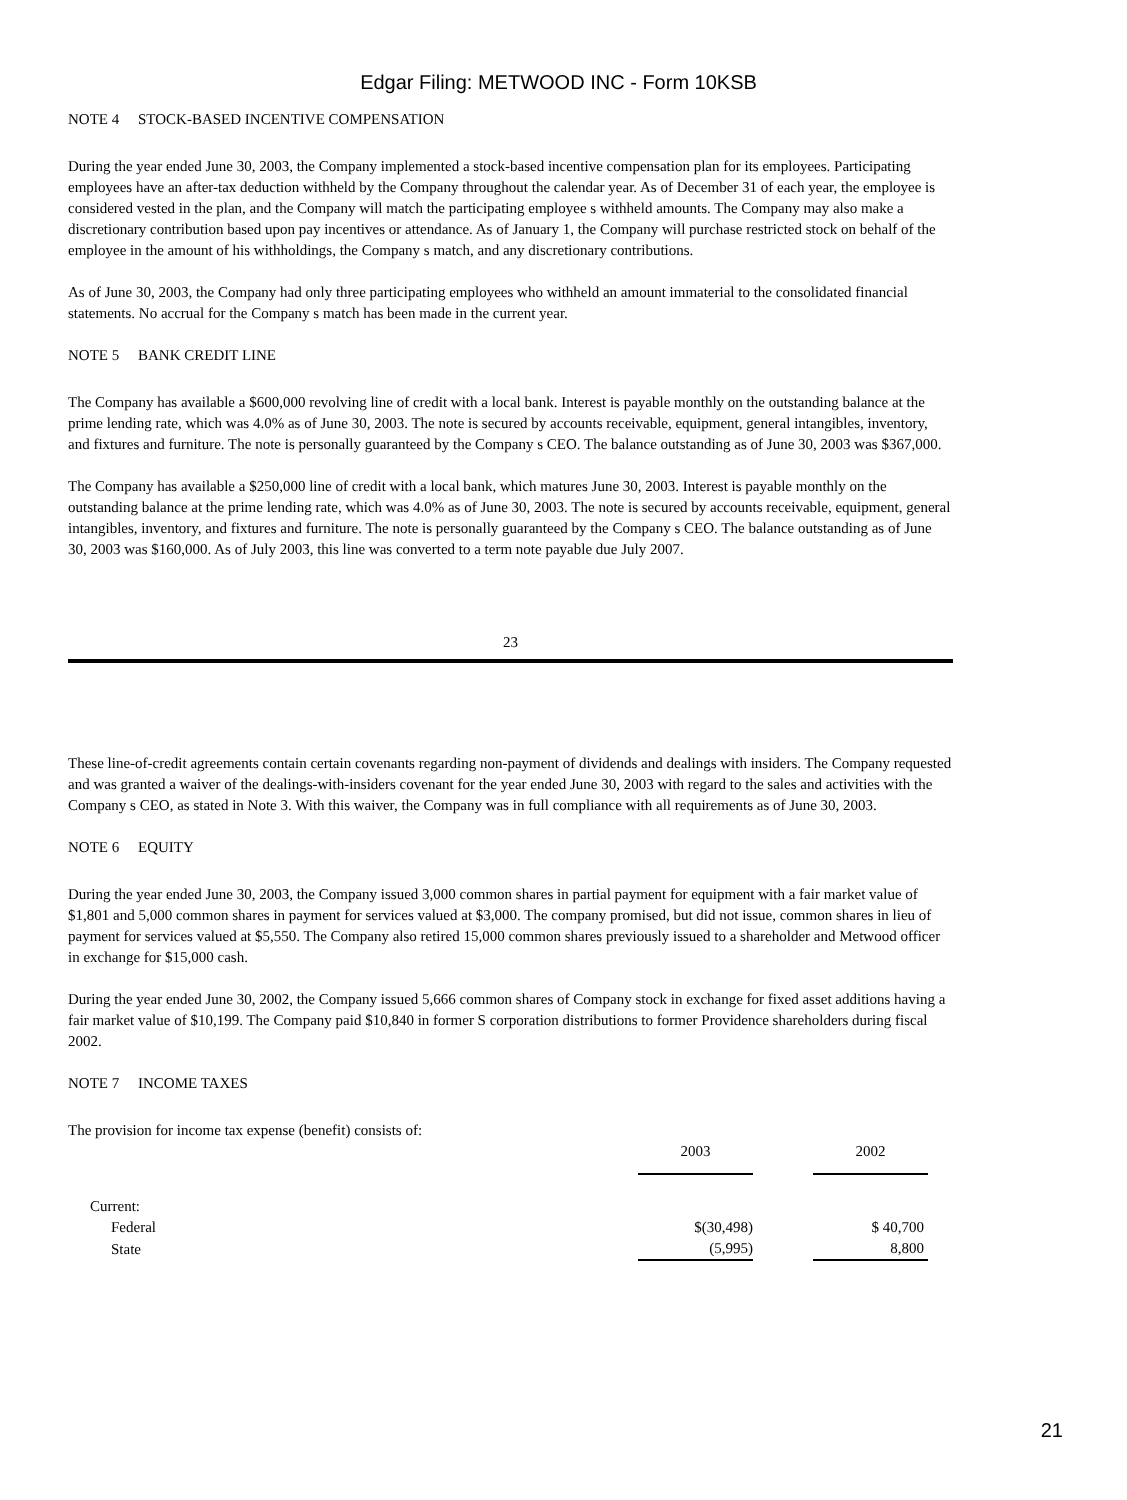Edgar Filing: METWOOD INC - Form 10KSB
NOTE 4 STOCK-BASED INCENTIVE COMPENSATION
During the year ended June 30, 2003, the Company implemented a stock-based incentive compensation plan for its employees. Participating employees have an after-tax deduction withheld by the Company throughout the calendar year. As of December 31 of each year, the employee is considered vested in the plan, and the Company will match the participating employee s withheld amounts. The Company may also make a discretionary contribution based upon pay incentives or attendance. As of January 1, the Company will purchase restricted stock on behalf of the employee in the amount of his withholdings, the Company s match, and any discretionary contributions.
As of June 30, 2003, the Company had only three participating employees who withheld an amount immaterial to the consolidated financial statements. No accrual for the Company s match has been made in the current year.
NOTE 5 BANK CREDIT LINE
The Company has available a $600,000 revolving line of credit with a local bank. Interest is payable monthly on the outstanding balance at the prime lending rate, which was 4.0% as of June 30, 2003. The note is secured by accounts receivable, equipment, general intangibles, inventory, and fixtures and furniture. The note is personally guaranteed by the Company s CEO. The balance outstanding as of June 30, 2003 was $367,000.
The Company has available a $250,000 line of credit with a local bank, which matures June 30, 2003. Interest is payable monthly on the outstanding balance at the prime lending rate, which was 4.0% as of June 30, 2003. The note is secured by accounts receivable, equipment, general intangibles, inventory, and fixtures and furniture. The note is personally guaranteed by the Company s CEO. The balance outstanding as of June 30, 2003 was $160,000. As of July 2003, this line was converted to a term note payable due July 2007.
23
These line-of-credit agreements contain certain covenants regarding non-payment of dividends and dealings with insiders. The Company requested and was granted a waiver of the dealings-with-insiders covenant for the year ended June 30, 2003 with regard to the sales and activities with the Company s CEO, as stated in Note 3. With this waiver, the Company was in full compliance with all requirements as of June 30, 2003.
NOTE 6 EQUITY
During the year ended June 30, 2003, the Company issued 3,000 common shares in partial payment for equipment with a fair market value of $1,801 and 5,000 common shares in payment for services valued at $3,000. The company promised, but did not issue, common shares in lieu of payment for services valued at $5,550. The Company also retired 15,000 common shares previously issued to a shareholder and Metwood officer in exchange for $15,000 cash.
During the year ended June 30, 2002, the Company issued 5,666 common shares of Company stock in exchange for fixed asset additions having a fair market value of $10,199. The Company paid $10,840 in former S corporation distributions to former Providence shareholders during fiscal 2002.
NOTE 7 INCOME TAXES
The provision for income tax expense (benefit) consists of:
| | 2003 | | 2002 |
| Current: | | | |
| Federal | $(30,498) | | $ 40,700 |
| State | (5,995) | | 8,800 |
21